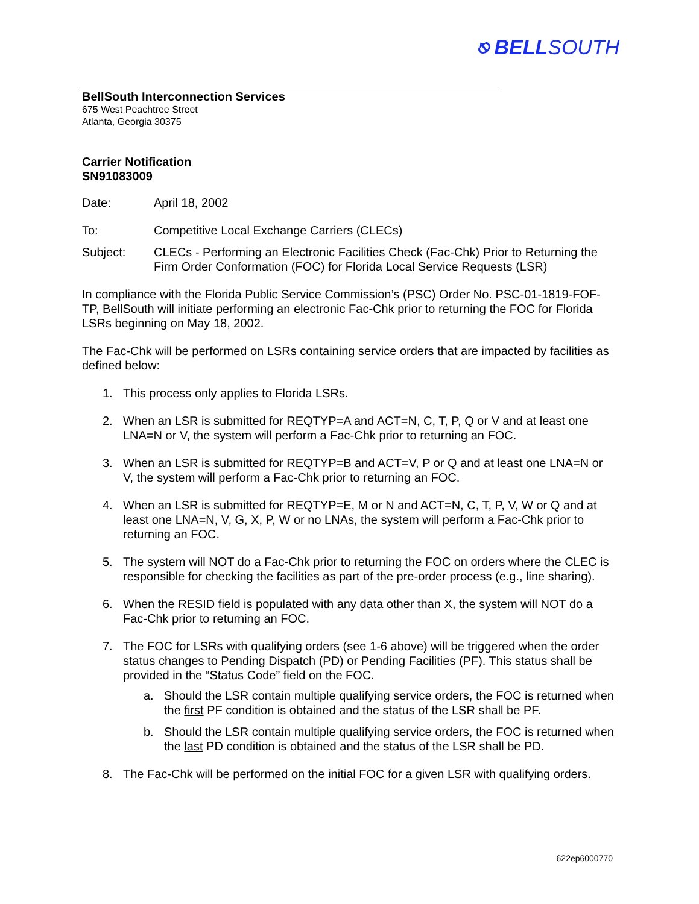⎋ BELLSOUTH
BellSouth Interconnection Services
675 West Peachtree Street
Atlanta, Georgia 30375
Carrier Notification
SN91083009
Date: April 18, 2002
To: Competitive Local Exchange Carriers (CLECs)
Subject: CLECs - Performing an Electronic Facilities Check (Fac-Chk) Prior to Returning the Firm Order Conformation (FOC) for Florida Local Service Requests (LSR)
In compliance with the Florida Public Service Commission’s (PSC) Order No. PSC-01-1819-FOF-TP, BellSouth will initiate performing an electronic Fac-Chk prior to returning the FOC for Florida LSRs beginning on May 18, 2002.
The Fac-Chk will be performed on LSRs containing service orders that are impacted by facilities as defined below:
1. This process only applies to Florida LSRs.
2. When an LSR is submitted for REQTYP=A and ACT=N, C, T, P, Q or V and at least one LNA=N or V, the system will perform a Fac-Chk prior to returning an FOC.
3. When an LSR is submitted for REQTYP=B and ACT=V, P or Q and at least one LNA=N or V, the system will perform a Fac-Chk prior to returning an FOC.
4. When an LSR is submitted for REQTYP=E, M or N and ACT=N, C, T, P, V, W or Q and at least one LNA=N, V, G, X, P, W or no LNAs, the system will perform a Fac-Chk prior to returning an FOC.
5. The system will NOT do a Fac-Chk prior to returning the FOC on orders where the CLEC is responsible for checking the facilities as part of the pre-order process (e.g., line sharing).
6. When the RESID field is populated with any data other than X, the system will NOT do a Fac-Chk prior to returning an FOC.
7. The FOC for LSRs with qualifying orders (see 1-6 above) will be triggered when the order status changes to Pending Dispatch (PD) or Pending Facilities (PF). This status shall be provided in the “Status Code” field on the FOC.
a. Should the LSR contain multiple qualifying service orders, the FOC is returned when the first PF condition is obtained and the status of the LSR shall be PF.
b. Should the LSR contain multiple qualifying service orders, the FOC is returned when the last PD condition is obtained and the status of the LSR shall be PD.
8. The Fac-Chk will be performed on the initial FOC for a given LSR with qualifying orders.
622ep6000770